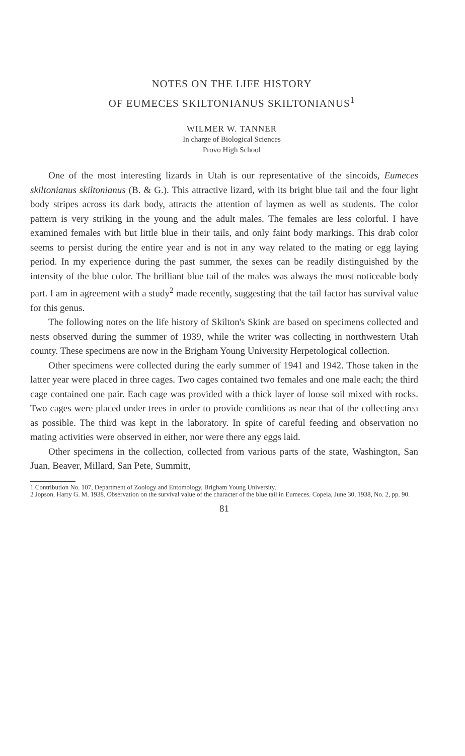NOTES ON THE LIFE HISTORY
OF EUMECES SKILTONIANUS SKILTONIANUS<sup>1</sup>
WILMER W. TANNER
In charge of Biological Sciences
Provo High School
One of the most interesting lizards in Utah is our representative of the sincoids, Eumeces skiltonianus skiltonianus (B. & G.). This attractive lizard, with its bright blue tail and the four light body stripes across its dark body, attracts the attention of laymen as well as students. The color pattern is very striking in the young and the adult males. The females are less colorful. I have examined females with but little blue in their tails, and only faint body markings. This drab color seems to persist during the entire year and is not in any way related to the mating or egg laying period. In my experience during the past summer, the sexes can be readily distinguished by the intensity of the blue color. The brilliant blue tail of the males was always the most noticeable body part. I am in agreement with a study<sup>2</sup> made recently, suggesting that the tail factor has survival value for this genus.
The following notes on the life history of Skilton's Skink are based on specimens collected and nests observed during the summer of 1939, while the writer was collecting in northwestern Utah county. These specimens are now in the Brigham Young University Herpetological collection.
Other specimens were collected during the early summer of 1941 and 1942. Those taken in the latter year were placed in three cages. Two cages contained two females and one male each; the third cage contained one pair. Each cage was provided with a thick layer of loose soil mixed with rocks. Two cages were placed under trees in order to provide conditions as near that of the collecting area as possible. The third was kept in the laboratory. In spite of careful feeding and observation no mating activities were observed in either, nor were there any eggs laid.
Other specimens in the collection, collected from various parts of the state, Washington, San Juan, Beaver, Millard, San Pete, Summitt,
1 Contribution No. 107, Department of Zoology and Entomology, Brigham Young University.
2 Jopson, Harry G. M. 1938. Observation on the survival value of the character of the blue tail in Eumeces. Copeia, June 30, 1938, No. 2, pp. 90.
81